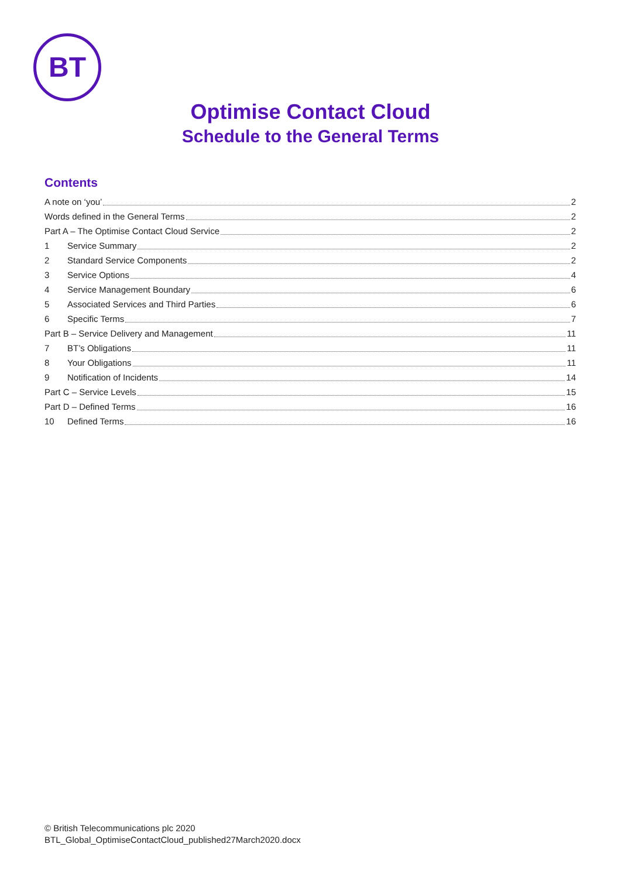BT
Optimise Contact Cloud
Schedule to the General Terms
Contents
A note on ‘you’ 2
Words defined in the General Terms 2
Part A – The Optimise Contact Cloud Service 2
1 Service Summary 2
2 Standard Service Components 2
3 Service Options 4
4 Service Management Boundary 6
5 Associated Services and Third Parties 6
6 Specific Terms 7
Part B – Service Delivery and Management 11
7 BT’s Obligations 11
8 Your Obligations 11
9 Notification of Incidents 14
Part C – Service Levels 15
Part D – Defined Terms 16
10 Defined Terms 16
© British Telecommunications plc 2020
BTL_Global_OptimiseContactCloud_published27March2020.docx